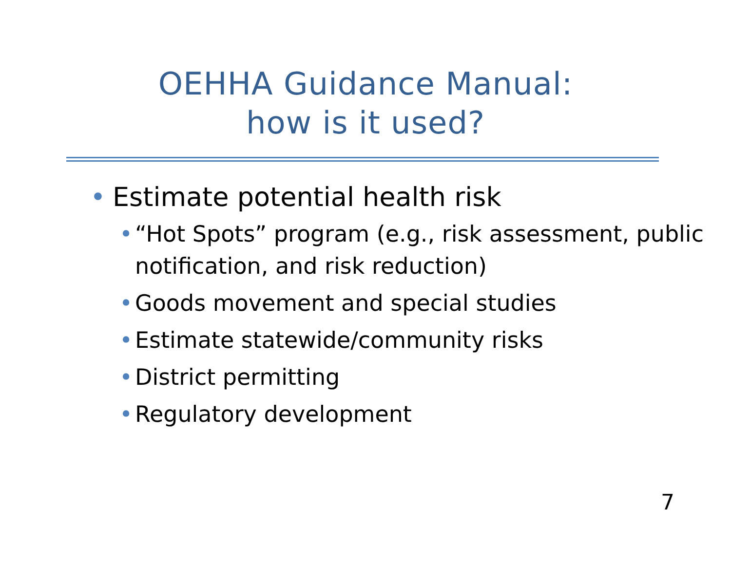OEHHA Guidance Manual:
how is it used?
• Estimate potential health risk
• “Hot Spots” program (e.g., risk assessment, public notification, and risk reduction)
• Goods movement and special studies
• Estimate statewide/community risks
• District permitting
• Regulatory development
7